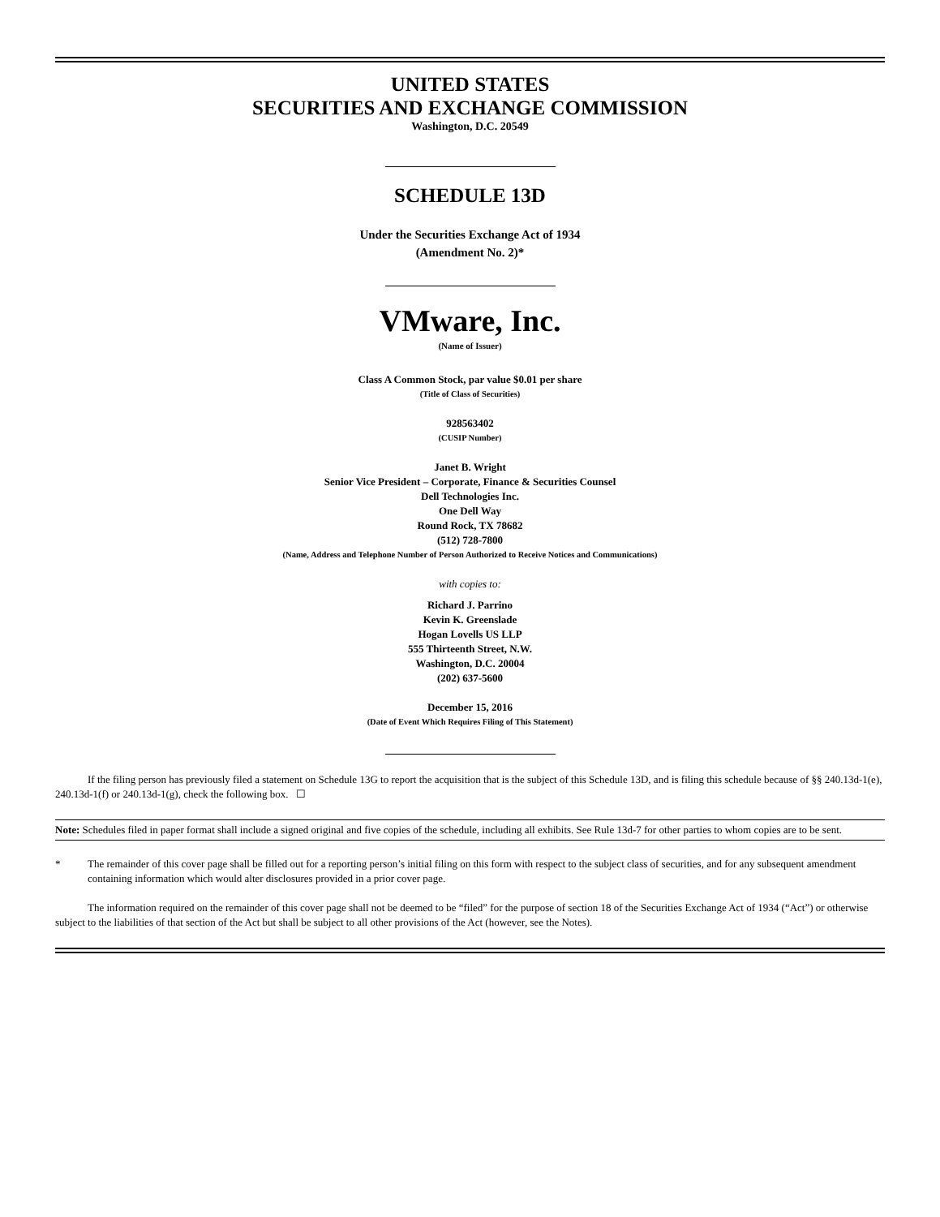UNITED STATES
SECURITIES AND EXCHANGE COMMISSION
Washington, D.C. 20549
SCHEDULE 13D
Under the Securities Exchange Act of 1934
(Amendment No. 2)*
VMware, Inc.
(Name of Issuer)
Class A Common Stock, par value $0.01 per share
(Title of Class of Securities)
928563402
(CUSIP Number)
Janet B. Wright
Senior Vice President – Corporate, Finance & Securities Counsel
Dell Technologies Inc.
One Dell Way
Round Rock, TX 78682
(512) 728-7800
(Name, Address and Telephone Number of Person Authorized to Receive Notices and Communications)
with copies to:
Richard J. Parrino
Kevin K. Greenslade
Hogan Lovells US LLP
555 Thirteenth Street, N.W.
Washington, D.C. 20004
(202) 637-5600
December 15, 2016
(Date of Event Which Requires Filing of This Statement)
If the filing person has previously filed a statement on Schedule 13G to report the acquisition that is the subject of this Schedule 13D, and is filing this schedule because of §§ 240.13d-1(e), 240.13d-1(f) or 240.13d-1(g), check the following box. ☐
Note: Schedules filed in paper format shall include a signed original and five copies of the schedule, including all exhibits. See Rule 13d-7 for other parties to whom copies are to be sent.
* The remainder of this cover page shall be filled out for a reporting person’s initial filing on this form with respect to the subject class of securities, and for any subsequent amendment containing information which would alter disclosures provided in a prior cover page.
The information required on the remainder of this cover page shall not be deemed to be “filed” for the purpose of section 18 of the Securities Exchange Act of 1934 (“Act”) or otherwise subject to the liabilities of that section of the Act but shall be subject to all other provisions of the Act (however, see the Notes).